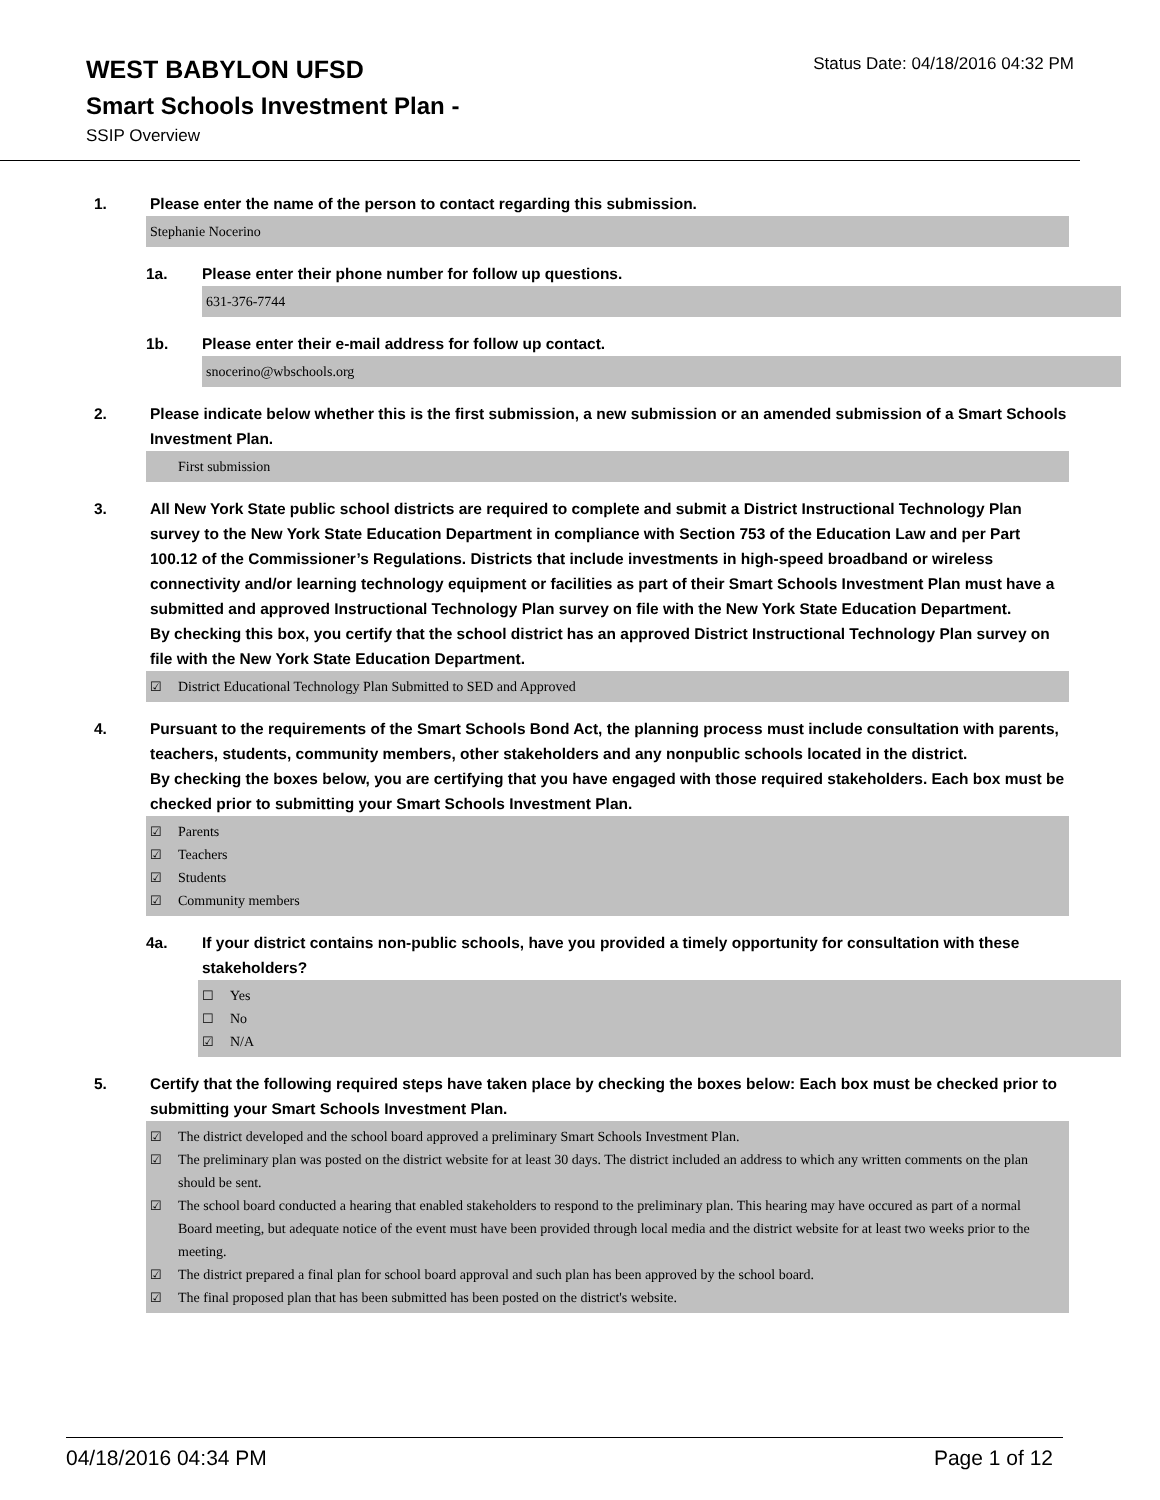WEST BABYLON UFSD
Smart Schools Investment Plan -
SSIP Overview
Status Date: 04/18/2016 04:32 PM
1. Please enter the name of the person to contact regarding this submission.
Stephanie Nocerino
1a. Please enter their phone number for follow up questions.
631-376-7744
1b. Please enter their e-mail address for follow up contact.
snocerino@wbschools.org
2. Please indicate below whether this is the first submission, a new submission or an amended submission of a Smart Schools Investment Plan.
First submission
3. All New York State public school districts are required to complete and submit a District Instructional Technology Plan survey to the New York State Education Department in compliance with Section 753 of the Education Law and per Part 100.12 of the Commissioner’s Regulations. Districts that include investments in high-speed broadband or wireless connectivity and/or learning technology equipment or facilities as part of their Smart Schools Investment Plan must have a submitted and approved Instructional Technology Plan survey on file with the New York State Education Department.
By checking this box, you certify that the school district has an approved District Instructional Technology Plan survey on file with the New York State Education Department.
☑ District Educational Technology Plan Submitted to SED and Approved
4. Pursuant to the requirements of the Smart Schools Bond Act, the planning process must include consultation with parents, teachers, students, community members, other stakeholders and any nonpublic schools located in the district.
By checking the boxes below, you are certifying that you have engaged with those required stakeholders. Each box must be checked prior to submitting your Smart Schools Investment Plan.
☑ Parents
☑ Teachers
☑ Students
☑ Community members
4a. If your district contains non-public schools, have you provided a timely opportunity for consultation with these stakeholders?
☐ Yes
☐ No
☑ N/A
5. Certify that the following required steps have taken place by checking the boxes below: Each box must be checked prior to submitting your Smart Schools Investment Plan.
☑ The district developed and the school board approved a preliminary Smart Schools Investment Plan.
☑ The preliminary plan was posted on the district website for at least 30 days. The district included an address to which any written comments on the plan should be sent.
☑ The school board conducted a hearing that enabled stakeholders to respond to the preliminary plan. This hearing may have occured as part of a normal Board meeting, but adequate notice of the event must have been provided through local media and the district website for at least two weeks prior to the meeting.
☑ The district prepared a final plan for school board approval and such plan has been approved by the school board.
☑ The final proposed plan that has been submitted has been posted on the district's website.
04/18/2016 04:34 PM Page 1 of 12